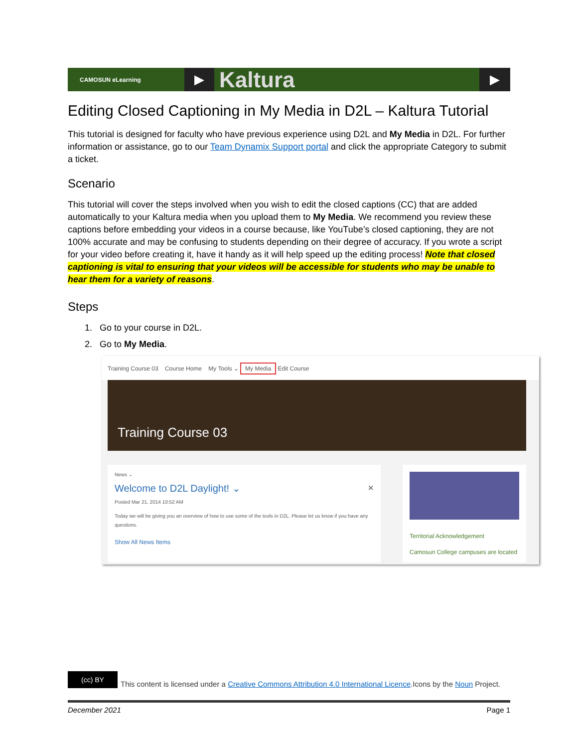CAMOSUN eLearning ▶ Kaltura ▶
Editing Closed Captioning in My Media in D2L – Kaltura Tutorial
This tutorial is designed for faculty who have previous experience using D2L and My Media in D2L. For further information or assistance, go to our Team Dynamix Support portal and click the appropriate Category to submit a ticket.
Scenario
This tutorial will cover the steps involved when you wish to edit the closed captions (CC) that are added automatically to your Kaltura media when you upload them to My Media. We recommend you review these captions before embedding your videos in a course because, like YouTube’s closed captioning, they are not 100% accurate and may be confusing to students depending on their degree of accuracy. If you wrote a script for your video before creating it, have it handy as it will help speed up the editing process! Note that closed captioning is vital to ensuring that your videos will be accessible for students who may be unable to hear them for a variety of reasons.
Steps
1. Go to your course in D2L.
2. Go to My Media.
Training Course 03 Course Home My Tools ⌄ My Media Edit Course
Training Course 03
News ⌄
Welcome to D2L Daylight! ⌄ ×
Posted Mar 21, 2014 10:52 AM
Today we will be giving you an overview of how to use some of the tools in D2L. Please let us know if you have any questions.
Show All News Items
Territorial Acknowledgement
Camosun College campuses are located
(cc) BY This content is licensed under a Creative Commons Attribution 4.0 International Licence.Icons by the Noun Project.
December 2021 Page 1